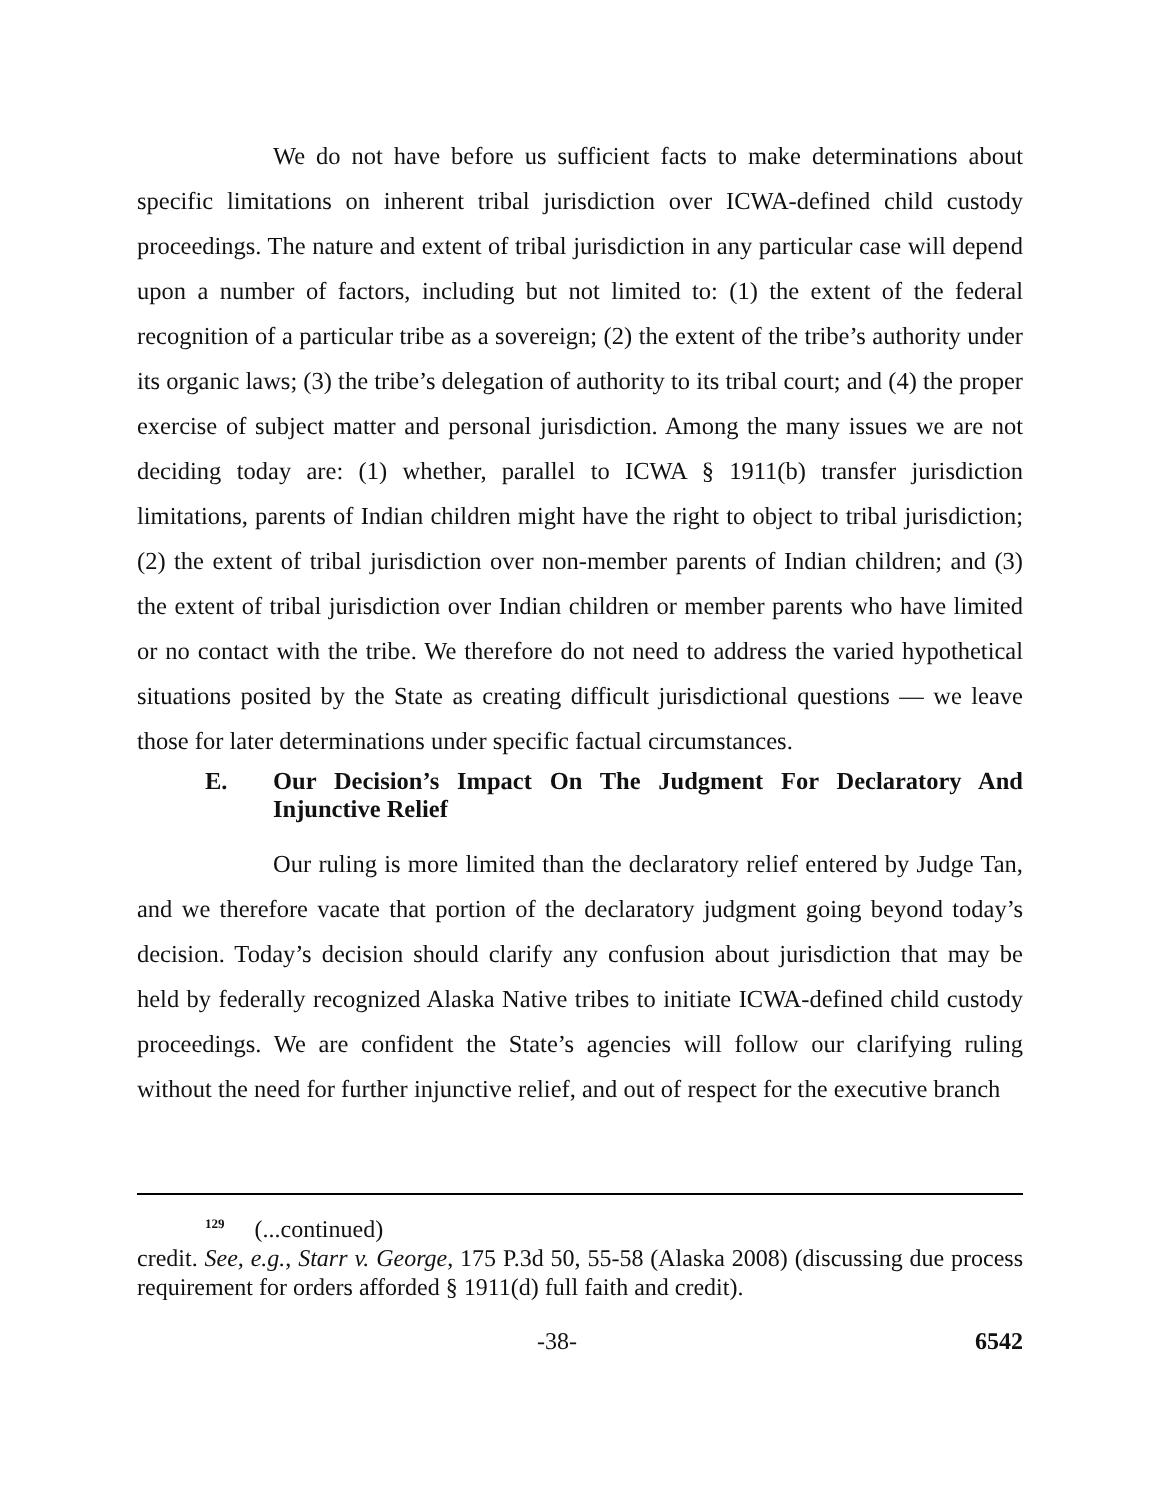We do not have before us sufficient facts to make determinations about specific limitations on inherent tribal jurisdiction over ICWA-defined child custody proceedings. The nature and extent of tribal jurisdiction in any particular case will depend upon a number of factors, including but not limited to: (1) the extent of the federal recognition of a particular tribe as a sovereign; (2) the extent of the tribe’s authority under its organic laws; (3) the tribe’s delegation of authority to its tribal court; and (4) the proper exercise of subject matter and personal jurisdiction. Among the many issues we are not deciding today are: (1) whether, parallel to ICWA § 1911(b) transfer jurisdiction limitations, parents of Indian children might have the right to object to tribal jurisdiction; (2) the extent of tribal jurisdiction over non-member parents of Indian children; and (3) the extent of tribal jurisdiction over Indian children or member parents who have limited or no contact with the tribe. We therefore do not need to address the varied hypothetical situations posited by the State as creating difficult jurisdictional questions — we leave those for later determinations under specific factual circumstances.
E. Our Decision’s Impact On The Judgment For Declaratory And Injunctive Relief
Our ruling is more limited than the declaratory relief entered by Judge Tan, and we therefore vacate that portion of the declaratory judgment going beyond today’s decision. Today’s decision should clarify any confusion about jurisdiction that may be held by federally recognized Alaska Native tribes to initiate ICWA-defined child custody proceedings. We are confident the State’s agencies will follow our clarifying ruling without the need for further injunctive relief, and out of respect for the executive branch
<sup>129</sup> (...continued)
credit. See, e.g., Starr v. George, 175 P.3d 50, 55-58 (Alaska 2008) (discussing due process requirement for orders afforded § 1911(d) full faith and credit).
-38- 6542